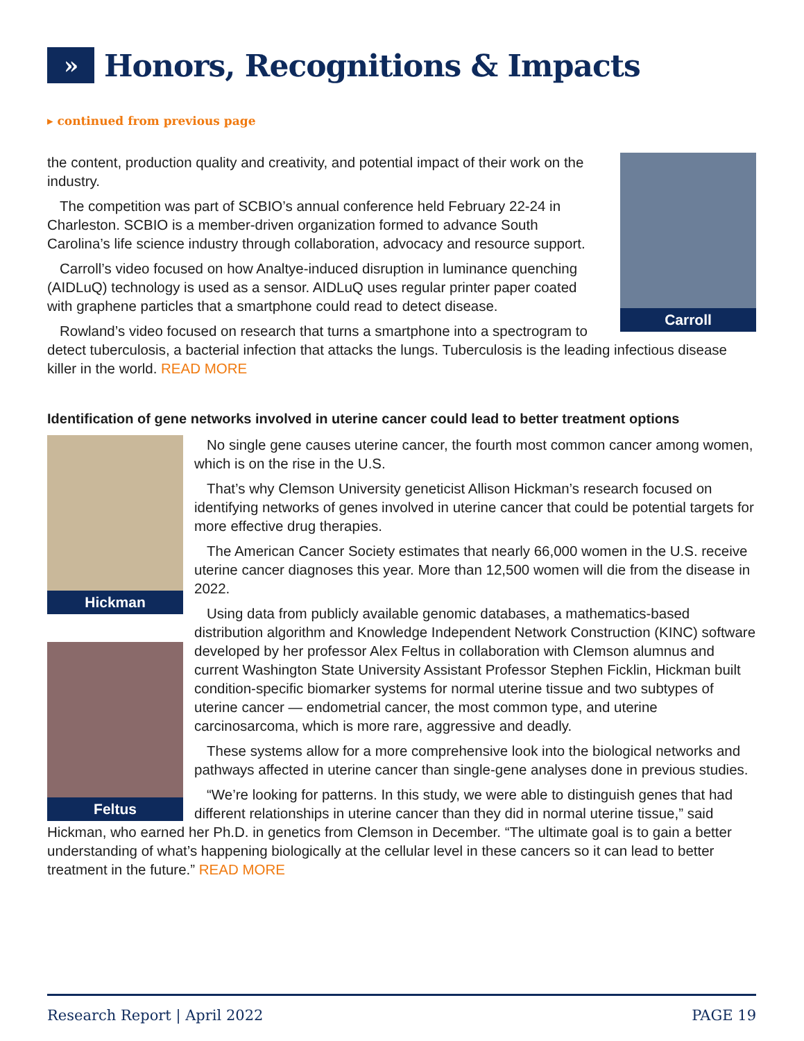» Honors, Recognitions & Impacts
▸ continued from previous page
Carroll
the content, production quality and creativity, and potential impact of their work on the industry.
The competition was part of SCBIO’s annual conference held February 22-24 in Charleston. SCBIO is a member-driven organization formed to advance South Carolina’s life science industry through collaboration, advocacy and resource support.
Carroll’s video focused on how Analtye-induced disruption in luminance quenching (AIDLuQ) technology is used as a sensor. AIDLuQ uses regular printer paper coated with graphene particles that a smartphone could read to detect disease.
Rowland’s video focused on research that turns a smartphone into a spectrogram to detect tuberculosis, a bacterial infection that attacks the lungs. Tuberculosis is the leading infectious disease killer in the world. READ MORE
Identification of gene networks involved in uterine cancer could lead to better treatment options
Hickman
Feltus
No single gene causes uterine cancer, the fourth most common cancer among women, which is on the rise in the U.S.
That’s why Clemson University geneticist Allison Hickman’s research focused on identifying networks of genes involved in uterine cancer that could be potential targets for more effective drug therapies.
The American Cancer Society estimates that nearly 66,000 women in the U.S. receive uterine cancer diagnoses this year. More than 12,500 women will die from the disease in 2022.
Using data from publicly available genomic databases, a mathematics-based distribution algorithm and Knowledge Independent Network Construction (KINC) software developed by her professor Alex Feltus in collaboration with Clemson alumnus and current Washington State University Assistant Professor Stephen Ficklin, Hickman built condition-specific biomarker systems for normal uterine tissue and two subtypes of uterine cancer — endometrial cancer, the most common type, and uterine carcinosarcoma, which is more rare, aggressive and deadly.
These systems allow for a more comprehensive look into the biological networks and pathways affected in uterine cancer than single-gene analyses done in previous studies.
“We’re looking for patterns. In this study, we were able to distinguish genes that had different relationships in uterine cancer than they did in normal uterine tissue,” said Hickman, who earned her Ph.D. in genetics from Clemson in December. “The ultimate goal is to gain a better understanding of what’s happening biologically at the cellular level in these cancers so it can lead to better treatment in the future.” READ MORE
Research Report | April 2022 PAGE 19